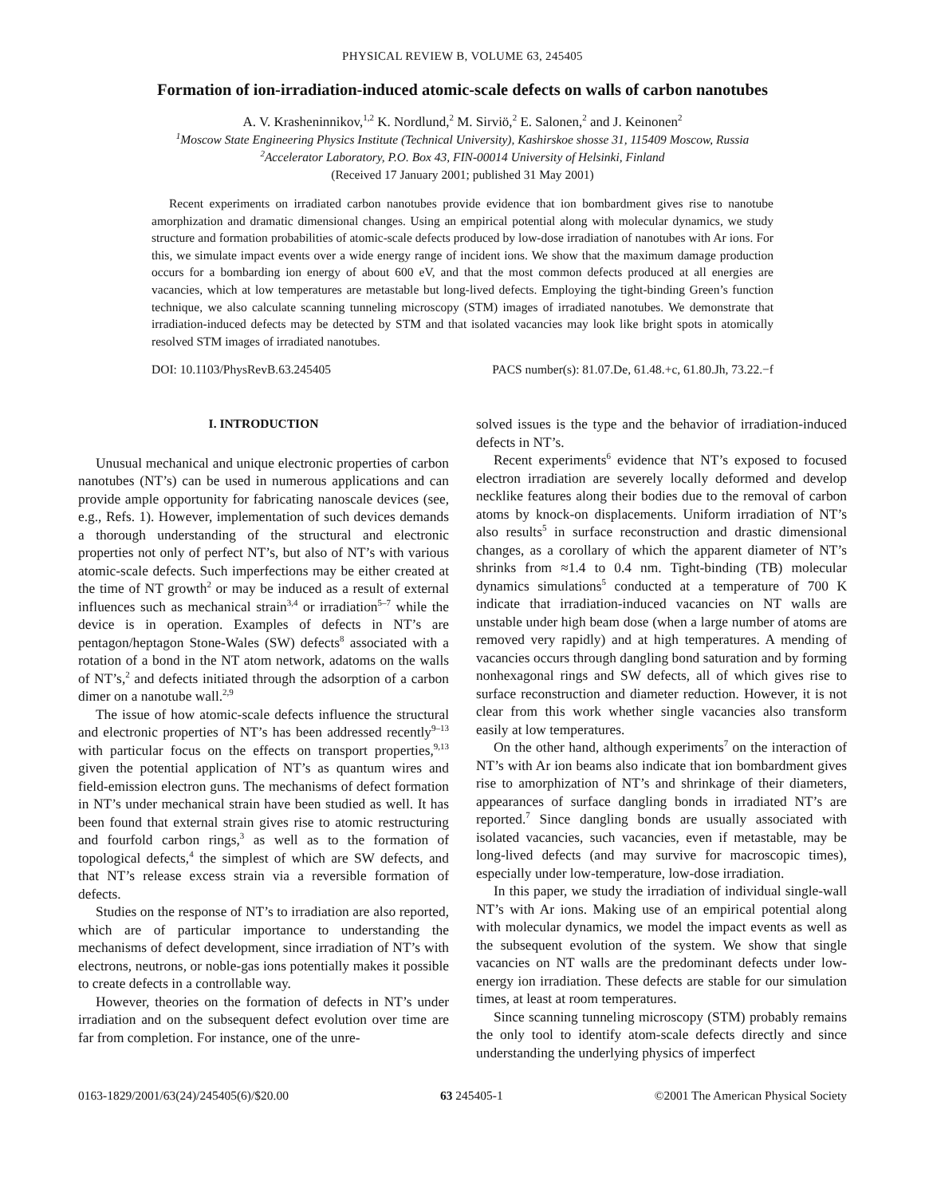PHYSICAL REVIEW B, VOLUME 63, 245405
Formation of ion-irradiation-induced atomic-scale defects on walls of carbon nanotubes
A. V. Krasheninnikov,<sup>1,2</sup> K. Nordlund,<sup>2</sup> M. Sirviö,<sup>2</sup> E. Salonen,<sup>2</sup> and J. Keinonen<sup>2</sup>
<sup>1</sup> Moscow State Engineering Physics Institute (Technical University), Kashirskoe shosse 31, 115409 Moscow, Russia
<sup>2</sup> Accelerator Laboratory, P.O. Box 43, FIN-00014 University of Helsinki, Finland
(Received 17 January 2001; published 31 May 2001)
Recent experiments on irradiated carbon nanotubes provide evidence that ion bombardment gives rise to nanotube amorphization and dramatic dimensional changes. Using an empirical potential along with molecular dynamics, we study structure and formation probabilities of atomic-scale defects produced by low-dose irradiation of nanotubes with Ar ions. For this, we simulate impact events over a wide energy range of incident ions. We show that the maximum damage production occurs for a bombarding ion energy of about 600 eV, and that the most common defects produced at all energies are vacancies, which at low temperatures are metastable but long-lived defects. Employing the tight-binding Green’s function technique, we also calculate scanning tunneling microscopy (STM) images of irradiated nanotubes. We demonstrate that irradiation-induced defects may be detected by STM and that isolated vacancies may look like bright spots in atomically resolved STM images of irradiated nanotubes.
DOI: 10.1103/PhysRevB.63.245405 PACS number(s): 81.07.De, 61.48.+c, 61.80.Jh, 73.22.−f
I. INTRODUCTION
Unusual mechanical and unique electronic properties of carbon nanotubes (NT’s) can be used in numerous applications and can provide ample opportunity for fabricating nanoscale devices (see, e.g., Refs. 1). However, implementation of such devices demands a thorough understanding of the structural and electronic properties not only of perfect NT’s, but also of NT’s with various atomic-scale defects. Such imperfections may be either created at the time of NT growth<sup>2</sup> or may be induced as a result of external influences such as mechanical strain<sup>3,4</sup> or irradiation<sup>5–7</sup> while the device is in operation. Examples of defects in NT’s are pentagon/heptagon Stone-Wales (SW) defects<sup>8</sup> associated with a rotation of a bond in the NT atom network, adatoms on the walls of NT’s,<sup>2</sup> and defects initiated through the adsorption of a carbon dimer on a nanotube wall.<sup>2,9</sup>
The issue of how atomic-scale defects influence the structural and electronic properties of NT’s has been addressed recently<sup>9–13</sup> with particular focus on the effects on transport properties,<sup>9,13</sup> given the potential application of NT’s as quantum wires and field-emission electron guns. The mechanisms of defect formation in NT’s under mechanical strain have been studied as well. It has been found that external strain gives rise to atomic restructuring and fourfold carbon rings,<sup>3</sup> as well as to the formation of topological defects,<sup>4</sup> the simplest of which are SW defects, and that NT’s release excess strain via a reversible formation of defects.
Studies on the response of NT’s to irradiation are also reported, which are of particular importance to understanding the mechanisms of defect development, since irradiation of NT’s with electrons, neutrons, or noble-gas ions potentially makes it possible to create defects in a controllable way.
However, theories on the formation of defects in NT’s under irradiation and on the subsequent defect evolution over time are far from completion. For instance, one of the unre-
solved issues is the type and the behavior of irradiation-induced defects in NT’s.
Recent experiments<sup>6</sup> evidence that NT’s exposed to focused electron irradiation are severely locally deformed and develop necklike features along their bodies due to the removal of carbon atoms by knock-on displacements. Uniform irradiation of NT’s also results<sup>5</sup> in surface reconstruction and drastic dimensional changes, as a corollary of which the apparent diameter of NT’s shrinks from ≈1.4 to 0.4 nm. Tight-binding (TB) molecular dynamics simulations<sup>5</sup> conducted at a temperature of 700 K indicate that irradiation-induced vacancies on NT walls are unstable under high beam dose (when a large number of atoms are removed very rapidly) and at high temperatures. A mending of vacancies occurs through dangling bond saturation and by forming nonhexagonal rings and SW defects, all of which gives rise to surface reconstruction and diameter reduction. However, it is not clear from this work whether single vacancies also transform easily at low temperatures.
On the other hand, although experiments<sup>7</sup> on the interaction of NT’s with Ar ion beams also indicate that ion bombardment gives rise to amorphization of NT’s and shrinkage of their diameters, appearances of surface dangling bonds in irradiated NT’s are reported.<sup>7</sup> Since dangling bonds are usually associated with isolated vacancies, such vacancies, even if metastable, may be long-lived defects (and may survive for macroscopic times), especially under low-temperature, low-dose irradiation.
In this paper, we study the irradiation of individual single-wall NT’s with Ar ions. Making use of an empirical potential along with molecular dynamics, we model the impact events as well as the subsequent evolution of the system. We show that single vacancies on NT walls are the predominant defects under low-energy ion irradiation. These defects are stable for our simulation times, at least at room temperatures.
Since scanning tunneling microscopy (STM) probably remains the only tool to identify atom-scale defects directly and since understanding the underlying physics of imperfect
0163-1829/2001/63(24)/245405(6)/$20.00 63 245405-1 ©2001 The American Physical Society